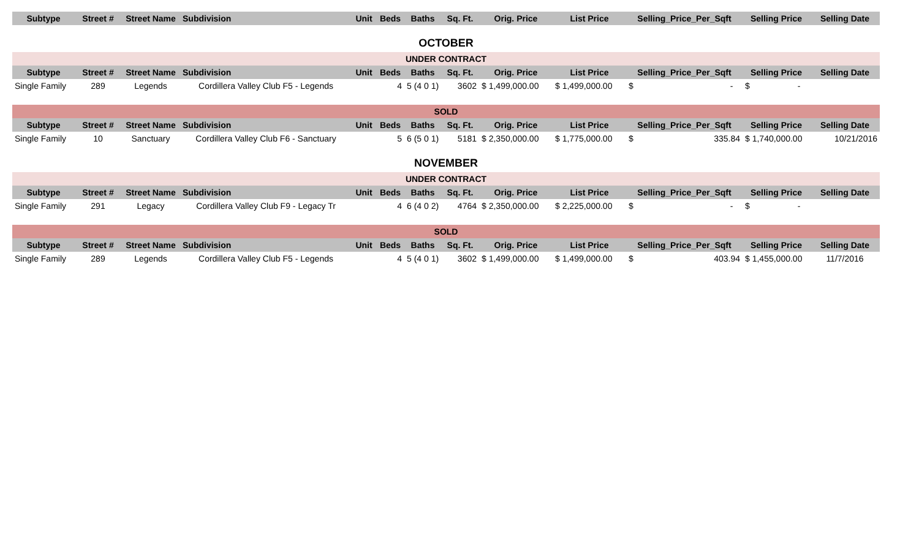| Subtype | Street # | Street Name | Subdivision | Unit | Beds | Baths | Sq. Ft. | Orig. Price | List Price | Selling_Price_Per_Sqft | Selling Price | Selling Date |
| --- | --- | --- | --- | --- | --- | --- | --- | --- | --- | --- | --- | --- |
| OCTOBER | | | | | | | | | | | | |
| UNDER CONTRACT | | | | | | | | | | | | |
| Subtype | Street # | Street Name | Subdivision | Unit | Beds | Baths | Sq. Ft. | Orig. Price | List Price | Selling_Price_Per_Sqft | Selling Price | Selling Date |
| Single Family | 289 | Legends | Cordillera Valley Club F5 - Legends | | 4 | 5 (4 0 1) | 3602 | $ 1,499,000.00 | $ 1,499,000.00 | $ - | $ - | |
| SOLD | | | | | | | | | | | | |
| Subtype | Street # | Street Name | Subdivision | Unit | Beds | Baths | Sq. Ft. | Orig. Price | List Price | Selling_Price_Per_Sqft | Selling Price | Selling Date |
| Single Family | 10 | Sanctuary | Cordillera Valley Club F6 - Sanctuary | | 5 | 6 (5 0 1) | 5181 | $ 2,350,000.00 | $ 1,775,000.00 | $ 335.84 | $ 1,740,000.00 | 10/21/2016 |
| NOVEMBER | | | | | | | | | | | | |
| UNDER CONTRACT | | | | | | | | | | | | |
| Subtype | Street # | Street Name | Subdivision | Unit | Beds | Baths | Sq. Ft. | Orig. Price | List Price | Selling_Price_Per_Sqft | Selling Price | Selling Date |
| Single Family | 291 | Legacy | Cordillera Valley Club F9 - Legacy Tr | | 4 | 6 (4 0 2) | 4764 | $ 2,350,000.00 | $ 2,225,000.00 | $ - | $ - | |
| SOLD | | | | | | | | | | | | |
| Subtype | Street # | Street Name | Subdivision | Unit | Beds | Baths | Sq. Ft. | Orig. Price | List Price | Selling_Price_Per_Sqft | Selling Price | Selling Date |
| Single Family | 289 | Legends | Cordillera Valley Club F5 - Legends | | 4 | 5 (4 0 1) | 3602 | $ 1,499,000.00 | $ 1,499,000.00 | $ 403.94 | $ 1,455,000.00 | 11/7/2016 |